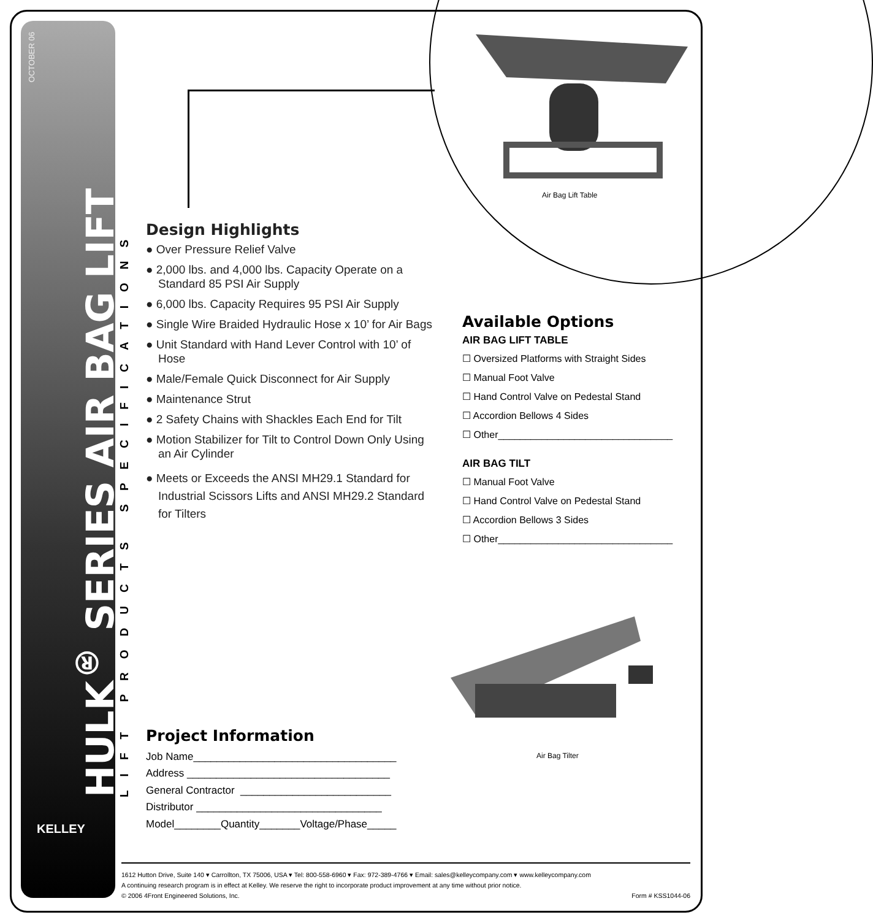OCTOBER 06
HULK<sup>®</sup> SERIES AIR BAG LIFT AND TILT
LIFT PRODUCTS SPECIFICATIONS
KELLEY
Air Bag Lift Table
Air Bag Tilter
Design Highlights
● Over Pressure Relief Valve
● 2,000 lbs. and 4,000 lbs. Capacity Operate on a Standard 85 PSI Air Supply
● 6,000 lbs. Capacity Requires 95 PSI Air Supply
● Single Wire Braided Hydraulic Hose x 10’ for Air Bags
● Unit Standard with Hand Lever Control with 10’ of Hose
● Male/Female Quick Disconnect for Air Supply
● Maintenance Strut
● 2 Safety Chains with Shackles Each End for Tilt
● Motion Stabilizer for Tilt to Control Down Only Using an Air Cylinder
● Meets or Exceeds the ANSI MH29.1 Standard for Industrial Scissors Lifts and ANSI MH29.2 Standard for Tilters
Available Options
AIR BAG LIFT TABLE
☐ Oversized Platforms with Straight Sides
☐ Manual Foot Valve
☐ Hand Control Valve on Pedestal Stand
☐ Accordion Bellows 4 Sides
☐ Other________________________________
AIR BAG TILT
☐ Manual Foot Valve
☐ Hand Control Valve on Pedestal Stand
☐ Accordion Bellows 3 Sides
☐ Other________________________________
Project Information
Job Name___________________________________
Address ___________________________________
General Contractor __________________________
Distributor ________________________________
Model________Quantity_______Voltage/Phase_____
1612 Hutton Drive, Suite 140 ▾ Carrollton, TX 75006, USA ▾ Tel: 800-558-6960 ▾ Fax: 972-389-4766 ▾ Email: sales@kelleycompany.com ▾ www.kelleycompany.com
A continuing research program is in effect at Kelley. We reserve the right to incorporate product improvement at any time without prior notice.
© 2006 4Front Engineered Solutions, Inc. Form # KSS1044-06